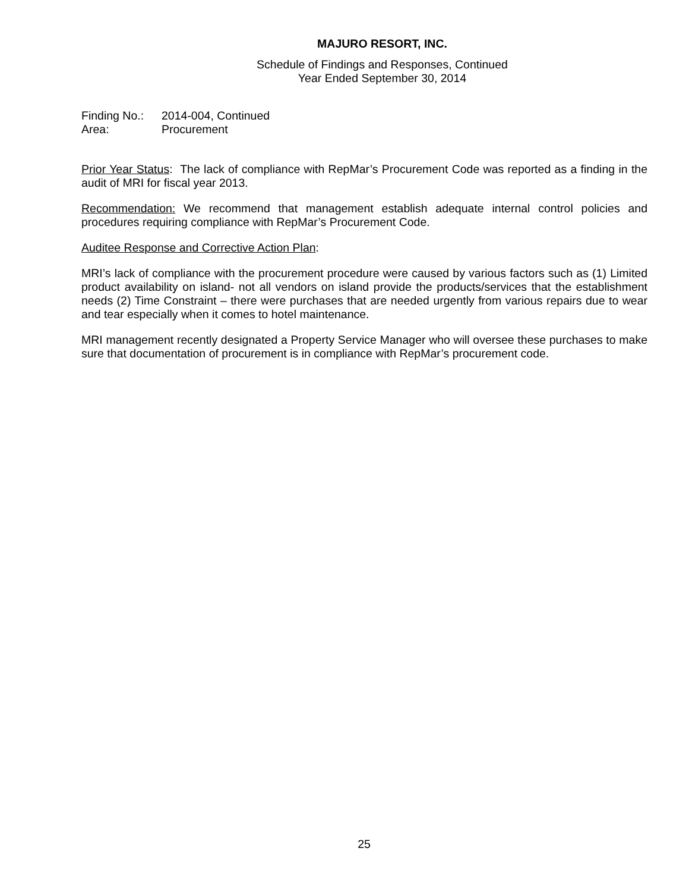MAJURO RESORT, INC.
Schedule of Findings and Responses, Continued
Year Ended September 30, 2014
Finding No.: 2014-004, Continued
Area: Procurement
Prior Year Status: The lack of compliance with RepMar’s Procurement Code was reported as a finding in the audit of MRI for fiscal year 2013.
Recommendation: We recommend that management establish adequate internal control policies and procedures requiring compliance with RepMar’s Procurement Code.
Auditee Response and Corrective Action Plan:
MRI’s lack of compliance with the procurement procedure were caused by various factors such as (1) Limited product availability on island- not all vendors on island provide the products/services that the establishment needs (2) Time Constraint – there were purchases that are needed urgently from various repairs due to wear and tear especially when it comes to hotel maintenance.
MRI management recently designated a Property Service Manager who will oversee these purchases to make sure that documentation of procurement is in compliance with RepMar’s procurement code.
25